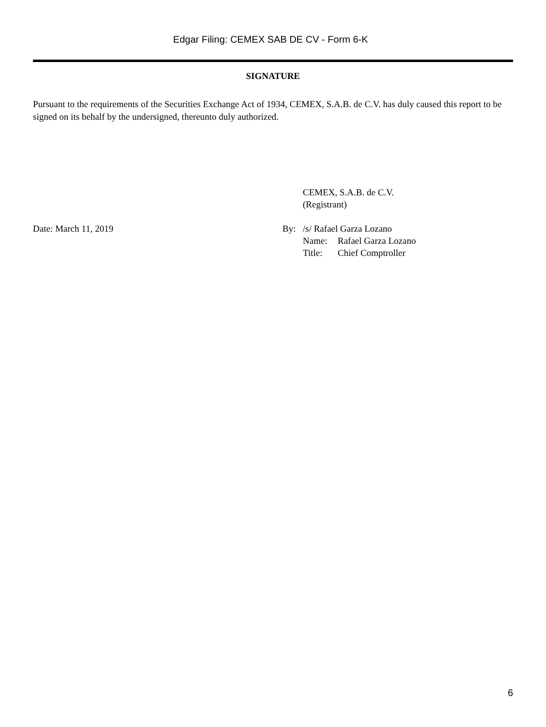Edgar Filing: CEMEX SAB DE CV - Form 6-K
SIGNATURE
Pursuant to the requirements of the Securities Exchange Act of 1934, CEMEX, S.A.B. de C.V. has duly caused this report to be signed on its behalf by the undersigned, thereunto duly authorized.
CEMEX, S.A.B. de C.V.
(Registrant)
Date: March 11, 2019 By: /s/ Rafael Garza Lozano
| Name: | Rafael Garza Lozano |
| Title: | Chief Comptroller |
6